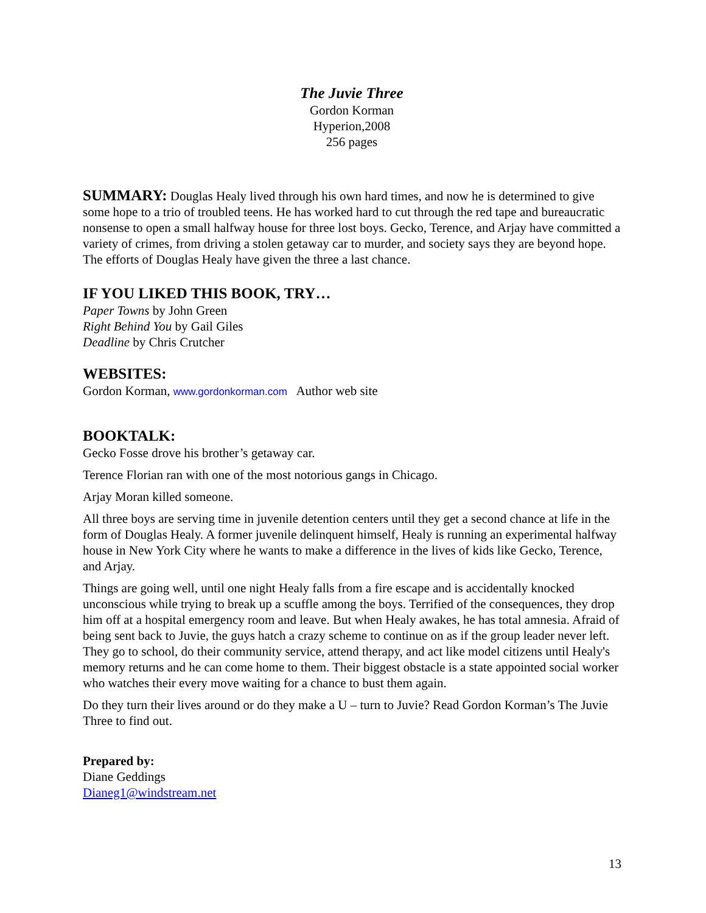The Juvie Three
Gordon Korman
Hyperion,2008
256 pages
SUMMARY: Douglas Healy lived through his own hard times, and now he is determined to give some hope to a trio of troubled teens. He has worked hard to cut through the red tape and bureaucratic nonsense to open a small halfway house for three lost boys. Gecko, Terence, and Arjay have committed a variety of crimes, from driving a stolen getaway car to murder, and society says they are beyond hope. The efforts of Douglas Healy have given the three a last chance.
IF YOU LIKED THIS BOOK, TRY…
Paper Towns by John Green
Right Behind You by Gail Giles
Deadline by Chris Crutcher
WEBSITES:
Gordon Korman, www.gordonkorman.com Author web site
BOOKTALK:
Gecko Fosse drove his brother’s getaway car.
Terence Florian ran with one of the most notorious gangs in Chicago.
Arjay Moran killed someone.
All three boys are serving time in juvenile detention centers until they get a second chance at life in the form of Douglas Healy. A former juvenile delinquent himself, Healy is running an experimental halfway house in New York City where he wants to make a difference in the lives of kids like Gecko, Terence, and Arjay.
Things are going well, until one night Healy falls from a fire escape and is accidentally knocked unconscious while trying to break up a scuffle among the boys. Terrified of the consequences, they drop him off at a hospital emergency room and leave. But when Healy awakes, he has total amnesia. Afraid of being sent back to Juvie, the guys hatch a crazy scheme to continue on as if the group leader never left. They go to school, do their community service, attend therapy, and act like model citizens until Healy's memory returns and he can come home to them. Their biggest obstacle is a state appointed social worker who watches their every move waiting for a chance to bust them again.
Do they turn their lives around or do they make a U – turn to Juvie? Read Gordon Korman’s The Juvie Three to find out.
Prepared by:
Diane Geddings
Dianeg1@windstream.net
13